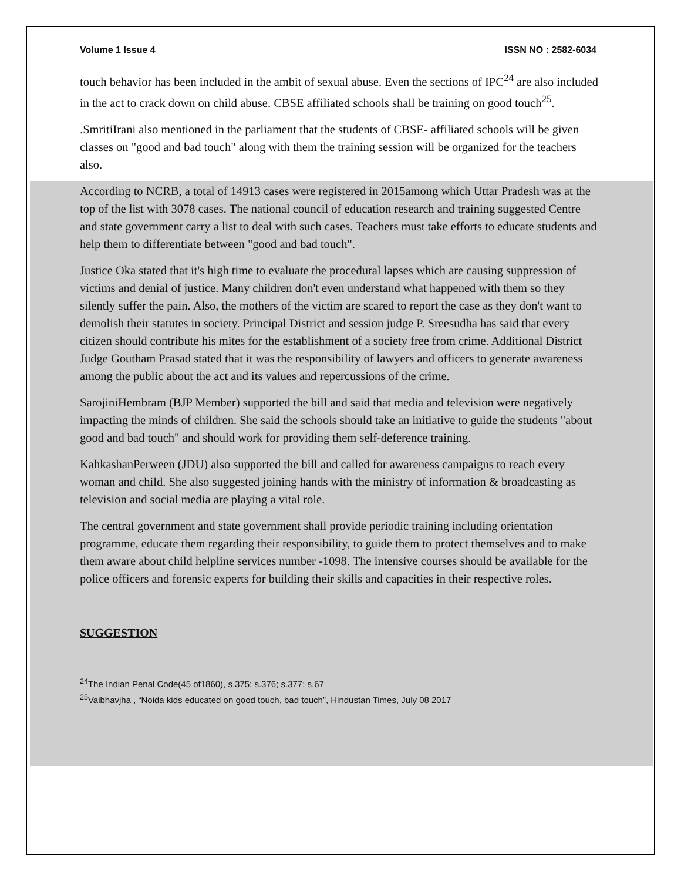Volume 1 Issue 4 ISSN NO : 2582-6034
touch behavior has been included in the ambit of sexual abuse. Even the sections of IPC<sup>24</sup> are also included in the act to crack down on child abuse. CBSE affiliated schools shall be training on good touch<sup>25</sup>.
.SmritiIrani also mentioned in the parliament that the students of CBSE- affiliated schools will be given classes on "good and bad touch" along with them the training session will be organized for the teachers also.
According to NCRB, a total of 14913 cases were registered in 2015among which Uttar Pradesh was at the top of the list with 3078 cases. The national council of education research and training suggested Centre and state government carry a list to deal with such cases. Teachers must take efforts to educate students and help them to differentiate between "good and bad touch".
Justice Oka stated that it's high time to evaluate the procedural lapses which are causing suppression of victims and denial of justice. Many children don't even understand what happened with them so they silently suffer the pain. Also, the mothers of the victim are scared to report the case as they don't want to demolish their statutes in society. Principal District and session judge P. Sreesudha has said that every citizen should contribute his mites for the establishment of a society free from crime. Additional District Judge Goutham Prasad stated that it was the responsibility of lawyers and officers to generate awareness among the public about the act and its values and repercussions of the crime.
SarojiniHembram (BJP Member) supported the bill and said that media and television were negatively impacting the minds of children. She said the schools should take an initiative to guide the students "about good and bad touch" and should work for providing them self-deference training.
KahkashanPerween (JDU) also supported the bill and called for awareness campaigns to reach every woman and child. She also suggested joining hands with the ministry of information & broadcasting as television and social media are playing a vital role.
The central government and state government shall provide periodic training including orientation programme, educate them regarding their responsibility, to guide them to protect themselves and to make them aware about child helpline services number -1098. The intensive courses should be available for the police officers and forensic experts for building their skills and capacities in their respective roles.
SUGGESTION
<sup>24</sup> The Indian Penal Code(45 of1860), s.375; s.376; s.377; s.67
<sup>25</sup> Vaibhavjha , “Noida kids educated on good touch, bad touch”, Hindustan Times, July 08 2017